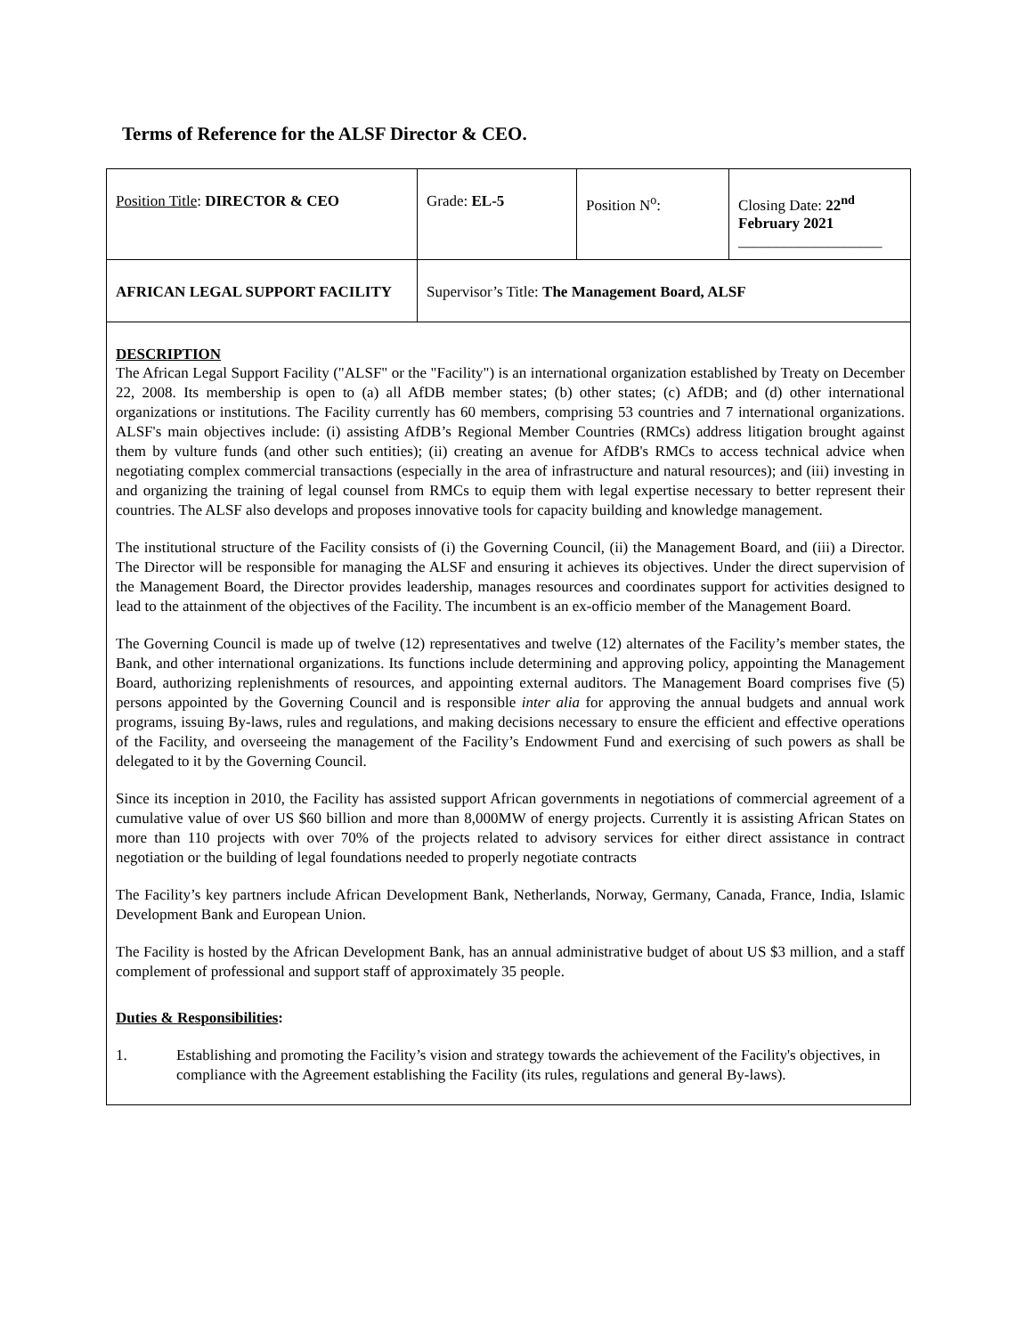Terms of Reference for the ALSF Director & CEO.
| Position Title : DIRECTOR & CEO | Grade: EL-5 | Position N<sup>o</sup>: | Closing Date: 22<sup>nd</sup> February 2021 ___________________ |
| AFRICAN LEGAL SUPPORT FACILITY | Supervisor’s Title: The Management Board, ALSF | | |
DESCRIPTION
The African Legal Support Facility ("ALSF" or the "Facility") is an international organization established by Treaty on December 22, 2008. Its membership is open to (a) all AfDB member states; (b) other states; (c) AfDB; and (d) other international organizations or institutions. The Facility currently has 60 members, comprising 53 countries and 7 international organizations. ALSF's main objectives include: (i) assisting AfDB’s Regional Member Countries (RMCs) address litigation brought against them by vulture funds (and other such entities); (ii) creating an avenue for AfDB's RMCs to access technical advice when negotiating complex commercial transactions (especially in the area of infrastructure and natural resources); and (iii) investing in and organizing the training of legal counsel from RMCs to equip them with legal expertise necessary to better represent their countries. The ALSF also develops and proposes innovative tools for capacity building and knowledge management.
The institutional structure of the Facility consists of (i) the Governing Council, (ii) the Management Board, and (iii) a Director. The Director will be responsible for managing the ALSF and ensuring it achieves its objectives. Under the direct supervision of the Management Board, the Director provides leadership, manages resources and coordinates support for activities designed to lead to the attainment of the objectives of the Facility. The incumbent is an ex-officio member of the Management Board.
The Governing Council is made up of twelve (12) representatives and twelve (12) alternates of the Facility’s member states, the Bank, and other international organizations. Its functions include determining and approving policy, appointing the Management Board, authorizing replenishments of resources, and appointing external auditors. The Management Board comprises five (5) persons appointed by the Governing Council and is responsible inter alia for approving the annual budgets and annual work programs, issuing By-laws, rules and regulations, and making decisions necessary to ensure the efficient and effective operations of the Facility, and overseeing the management of the Facility’s Endowment Fund and exercising of such powers as shall be delegated to it by the Governing Council.
Since its inception in 2010, the Facility has assisted support African governments in negotiations of commercial agreement of a cumulative value of over US $60 billion and more than 8,000MW of energy projects. Currently it is assisting African States on more than 110 projects with over 70% of the projects related to advisory services for either direct assistance in contract negotiation or the building of legal foundations needed to properly negotiate contracts
The Facility’s key partners include African Development Bank, Netherlands, Norway, Germany, Canada, France, India, Islamic Development Bank and European Union.
The Facility is hosted by the African Development Bank, has an annual administrative budget of about US $3 million, and a staff complement of professional and support staff of approximately 35 people.
Duties & Responsibilities:
1. Establishing and promoting the Facility’s vision and strategy towards the achievement of the Facility's objectives, in compliance with the Agreement establishing the Facility (its rules, regulations and general By-laws).